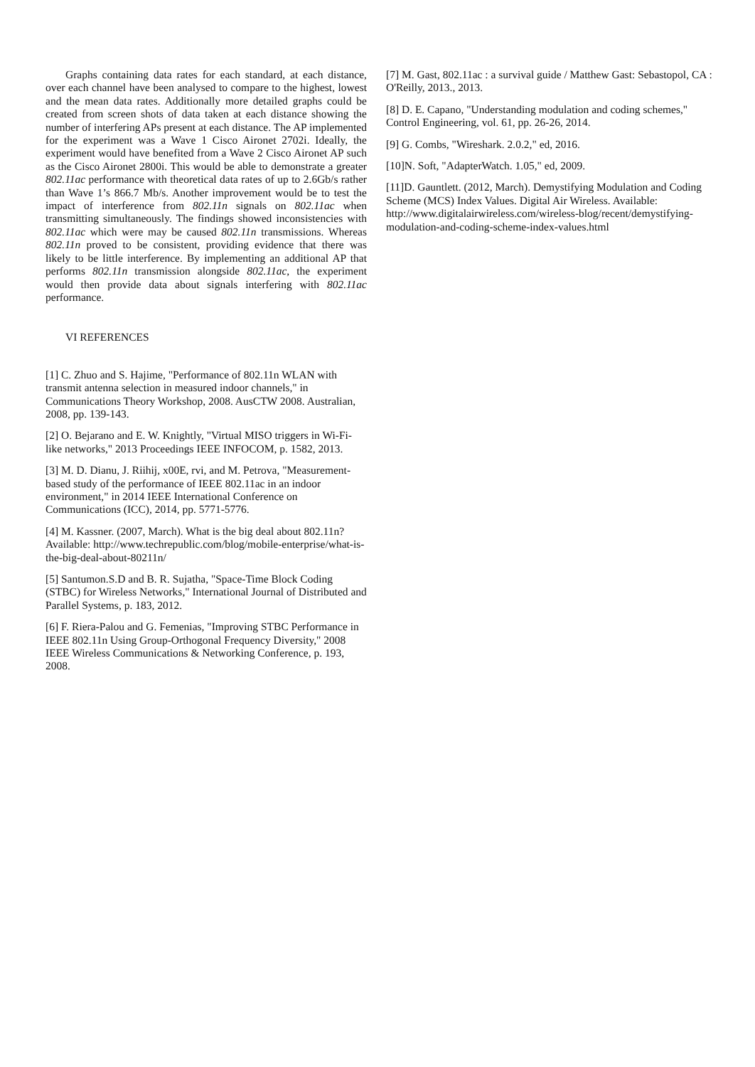Graphs containing data rates for each standard, at each distance, over each channel have been analysed to compare to the highest, lowest and the mean data rates. Additionally more detailed graphs could be created from screen shots of data taken at each distance showing the number of interfering APs present at each distance. The AP implemented for the experiment was a Wave 1 Cisco Aironet 2702i. Ideally, the experiment would have benefited from a Wave 2 Cisco Aironet AP such as the Cisco Aironet 2800i. This would be able to demonstrate a greater 802.11ac performance with theoretical data rates of up to 2.6Gb/s rather than Wave 1’s 866.7 Mb/s. Another improvement would be to test the impact of interference from 802.11n signals on 802.11ac when transmitting simultaneously. The findings showed inconsistencies with 802.11ac which were may be caused 802.11n transmissions. Whereas 802.11n proved to be consistent, providing evidence that there was likely to be little interference. By implementing an additional AP that performs 802.11n transmission alongside 802.11ac, the experiment would then provide data about signals interfering with 802.11ac performance.
VI REFERENCES
[1] C. Zhuo and S. Hajime, "Performance of 802.11n WLAN with transmit antenna selection in measured indoor channels," in Communications Theory Workshop, 2008. AusCTW 2008. Australian, 2008, pp. 139-143.
[2] O. Bejarano and E. W. Knightly, "Virtual MISO triggers in Wi-Fi-like networks," 2013 Proceedings IEEE INFOCOM, p. 1582, 2013.
[3] M. D. Dianu, J. Riihij, x00E, rvi, and M. Petrova, "Measurement-based study of the performance of IEEE 802.11ac in an indoor environment," in 2014 IEEE International Conference on Communications (ICC), 2014, pp. 5771-5776.
[4] M. Kassner. (2007, March). What is the big deal about 802.11n? Available: http://www.techrepublic.com/blog/mobile-enterprise/what-is-the-big-deal-about-80211n/
[5] Santumon.S.D and B. R. Sujatha, "Space-Time Block Coding (STBC) for Wireless Networks," International Journal of Distributed and Parallel Systems, p. 183, 2012.
[6] F. Riera-Palou and G. Femenias, "Improving STBC Performance in IEEE 802.11n Using Group-Orthogonal Frequency Diversity," 2008 IEEE Wireless Communications & Networking Conference, p. 193, 2008.
[7] M. Gast, 802.11ac : a survival guide / Matthew Gast: Sebastopol, CA : O'Reilly, 2013., 2013.
[8] D. E. Capano, "Understanding modulation and coding schemes," Control Engineering, vol. 61, pp. 26-26, 2014.
[9] G. Combs, "Wireshark. 2.0.2," ed, 2016.
[10]N. Soft, "AdapterWatch. 1.05," ed, 2009.
[11]D. Gauntlett. (2012, March). Demystifying Modulation and Coding Scheme (MCS) Index Values. Digital Air Wireless. Available: http://www.digitalairwireless.com/wireless-blog/recent/demystifying-modulation-and-coding-scheme-index-values.html